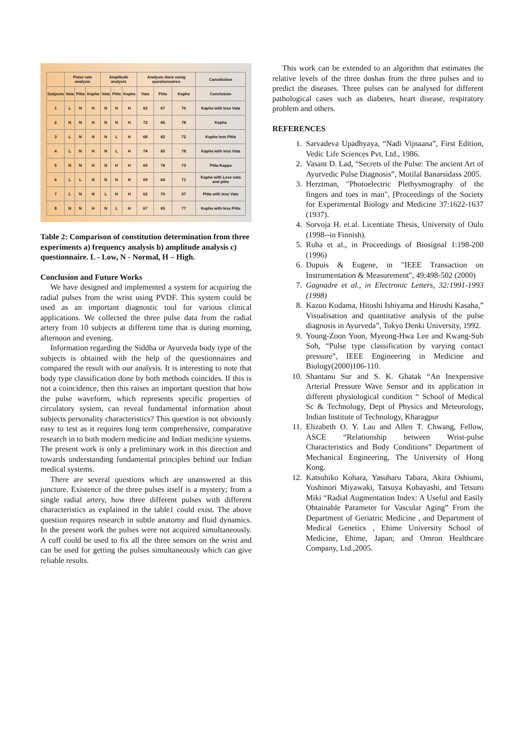| | Pulse rate analysis | | | Amplitude analysis | | | Analysis done using questionnaires | | | Constitution |
| --- | --- | --- | --- | --- | --- | --- | --- | --- | --- | --- |
| Subjects | Vata | Pitta | Kapha | Vata | Pitta | Kapha | Vata | Pitta | Kapha | Conclusion |
| 1 | L | N | H | N | N | H | 62 | 67 | 70 | Kapha with less Vata |
| 2 | N | N | H | N | N | H | 72 | 65 | 78 | Kapha |
| 3 | L | N | N | N | L | H | 68 | 62 | 72 | Kapha less Pitta |
| 4 | L | N | H | N | L | H | 74 | 65 | 78 | Kapha with less Vata |
| 5 | N | N | H | N | H | H | 69 | 78 | 73 | Pitta-Kappa |
| 6 | L | L | N | N | N | N | 69 | 64 | 71 | Kapha with Less vata and pitta |
| 7 | L | N | N | L | H | H | 62 | 70 | 67 | Pitta with less Vata |
| 8 | N | N | H | N | L | H | 67 | 65 | 77 | Kapha with less Pitta |
Table 2: Comparison of constitution determination from three experiments a) frequency analysis b) amplitude analysis c) questionnaire. L - Low, N - Normal, H – High.
Conclusion and Future Works
We have designed and implemented a system for acquiring the radial pulses from the wrist using PVDF. This system could be used as an important diagnostic tool for various clinical applications. We collected the three pulse data from the radial artery from 10 subjects at different time that is during morning, afternoon and evening.
Information regarding the Siddha or Ayurveda body type of the subjects is obtained with the help of the questionnaires and compared the result with our analysis. It is interesting to note that body type classification done by both methods coincides. If this is not a coincidence, then this raises an important question that how the pulse waveform, which represents specific properties of circulatory system, can reveal fundamental information about subjects personality characteristics? This question is not obviously easy to test as it requires long term comprehensive, comparative research in to both modern medicine and Indian medicine systems. The present work is only a preliminary work in this direction and towards understanding fundamental principles behind our Indian medical systems.
There are several questions which are unanswered at this juncture. Existence of the three pulses itself is a mystery; from a single radial artery, how three different pulses with different characteristics as explained in the table1 could exist. The above question requires research in subtle anatomy and fluid dynamics. In the present work the pulses were not acquired simultaneously. A cuff could be used to fix all the three sensors on the wrist and can be used for getting the pulses simultaneously which can give reliable results.
This work can be extended to an algorithm that estimates the relative levels of the three doshas from the three pulses and to predict the diseases. Three pulses can be analysed for different pathological cases such as diabetes, heart disease, respiratory problem and others.
REFERENCES
1. Sarvadeva Upadhyaya, “Nadi Vijnaana”, First Edition, Vedic Life Sciences Pvt. Ltd., 1986.
2. Vasant D. Lad, “Secrets of the Pulse: The ancient Art of Ayurvedic Pulse Diagnosis”, Motilal Banarsidass 2005.
3. Herztman, "Photoelectric Plethysmography of the fingers and toes in man", [Proceedings of the Society for Experimental Biology and Medicine 37:1622-1637 (1937).
4. Sorvoja H. et.al. Licentiate Thesis, University of Oulu (1998--in Finnish).
5. Ruha et al., in Proceedings of Biosignal 1:198-200 (1996)
6. Dupuis & Eugene, in "IEEE Transaction on Instrumentation & Measurement", 49:498-502 (2000)
7. Gagnadre et al., in Electronic Letters, 32:1991-1993 (1998)
8. Kazuo Kodama, Hitoshi Ishiyama and Hiroshi Kasaha,” Visualisation and quantitative analysis of the pulse diagnosis in Ayurveda”, Tokyo Denki University, 1992.
9. Young-Zoon Yoon, Myeong-Hwa Lee and Kwang-Sub Soh, “Pulse type classification by varying contact pressure”, IEEE Engineering in Medicine and Biology(2000)106-110.
10. Shantanu Sur and S. K. Ghatak “An Inexpensive Arterial Pressure Wave Sensor and its application in different physiological condition “ School of Medical Sc & Technology, Dept of Physics and Meteorology, Indian Institute of Technology, Kharagpur
11. Elizabeth O. Y. Lau and Allen T. Chwang, Fellow, ASCE “Relationship between Wrist-pulse Characteristics and Body Conditions” Department of Mechanical Engineering, The University of Hong Kong.
12. Katsuhiko Kohara, Yasuharu Tabara, Akira Oshiumi, Yoshinori Miyawaki, Tatsuya Kobayashi, and Tetsuro Miki “Radial Augmentation Index: A Useful and Easily Obtainable Parameter for Vascular Aging” From the Department of Geriatric Medicine , and Department of Medical Genetics , Ehime University School of Medicine, Ehime, Japan; and Omron Healthcare Company, Ltd.,2005.